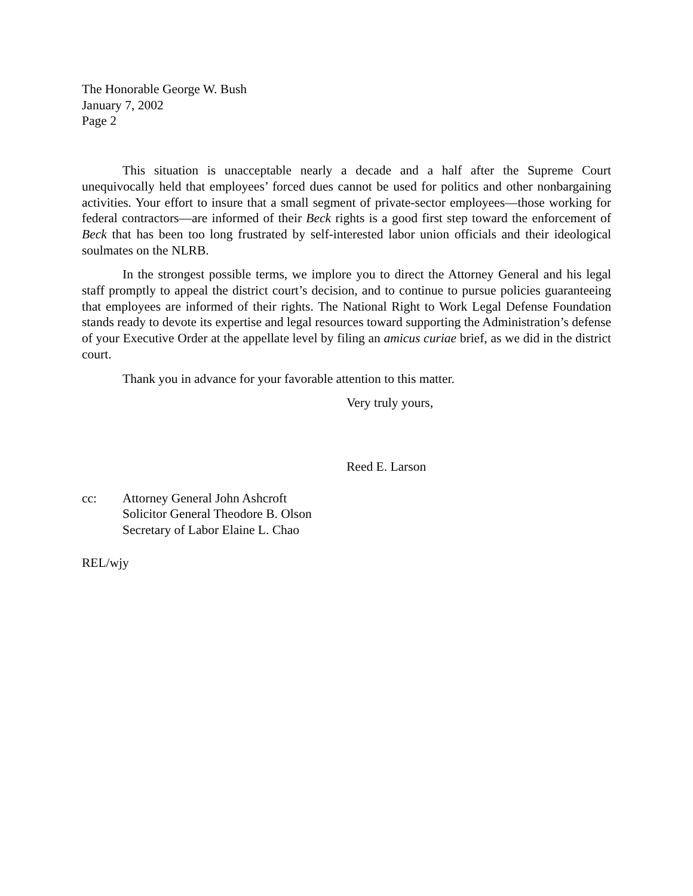The Honorable George W. Bush
January 7, 2002
Page 2
This situation is unacceptable nearly a decade and a half after the Supreme Court unequivocally held that employees’ forced dues cannot be used for politics and other nonbargaining activities. Your effort to insure that a small segment of private-sector employees—those working for federal contractors—are informed of their Beck rights is a good first step toward the enforcement of Beck that has been too long frustrated by self-interested labor union officials and their ideological soulmates on the NLRB.
In the strongest possible terms, we implore you to direct the Attorney General and his legal staff promptly to appeal the district court’s decision, and to continue to pursue policies guaranteeing that employees are informed of their rights. The National Right to Work Legal Defense Foundation stands ready to devote its expertise and legal resources toward supporting the Administration’s defense of your Executive Order at the appellate level by filing an amicus curiae brief, as we did in the district court.
Thank you in advance for your favorable attention to this matter.
Very truly yours,
Reed E. Larson
cc: Attorney General John Ashcroft
Solicitor General Theodore B. Olson
Secretary of Labor Elaine L. Chao
REL/wjy